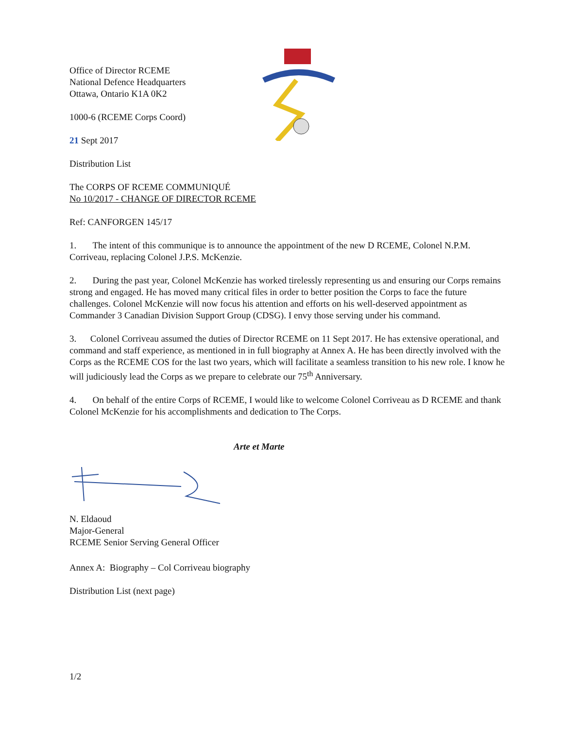Office of Director RCEME
National Defence Headquarters
Ottawa, Ontario K1A 0K2
1000-6 (RCEME Corps Coord)
21 Sept 2017
Distribution List
The CORPS OF RCEME COMMUNIQUÉ
No 10/2017 - CHANGE OF DIRECTOR RCEME
Ref: CANFORGEN 145/17
1. The intent of this communique is to announce the appointment of the new D RCEME, Colonel N.P.M. Corriveau, replacing Colonel J.P.S. McKenzie.
2. During the past year, Colonel McKenzie has worked tirelessly representing us and ensuring our Corps remains strong and engaged. He has moved many critical files in order to better position the Corps to face the future challenges. Colonel McKenzie will now focus his attention and efforts on his well-deserved appointment as Commander 3 Canadian Division Support Group (CDSG). I envy those serving under his command.
3. Colonel Corriveau assumed the duties of Director RCEME on 11 Sept 2017. He has extensive operational, and command and staff experience, as mentioned in in full biography at Annex A. He has been directly involved with the Corps as the RCEME COS for the last two years, which will facilitate a seamless transition to his new role. I know he will judiciously lead the Corps as we prepare to celebrate our 75<sup>th</sup> Anniversary.
4. On behalf of the entire Corps of RCEME, I would like to welcome Colonel Corriveau as D RCEME and thank Colonel McKenzie for his accomplishments and dedication to The Corps.
Arte et Marte
N. Eldaoud
Major-General
RCEME Senior Serving General Officer
Annex A: Biography – Col Corriveau biography
Distribution List (next page)
1/2